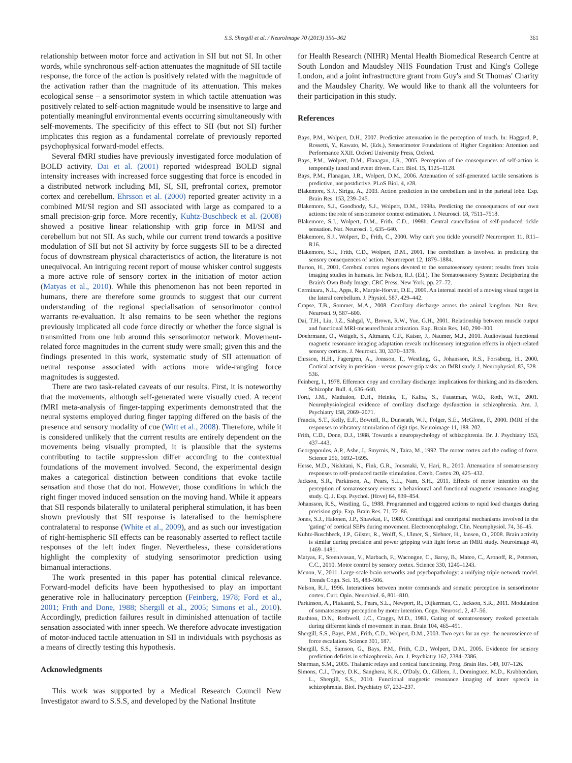S.S. Shergill et al. / NeuroImage 70 (2013) 356–362 361
relationship between motor force and activation in SII but not SI. In other words, while synchronous self-action attenuates the magnitude of SII tactile response, the force of the action is positively related with the magnitude of the activation rather than the magnitude of its attenuation. This makes ecological sense – a sensorimotor system in which tactile attenuation was positively related to self-action magnitude would be insensitive to large and potentially meaningful environmental events occurring simultaneously with self-movements. The specificity of this effect to SII (but not SI) further implicates this region as a fundamental correlate of previously reported psychophysical forward-model effects.
Several fMRI studies have previously investigated force modulation of BOLD activity. Dai et al. (2001) reported widespread BOLD signal intensity increases with increased force suggesting that force is encoded in a distributed network including MI, SI, SII, prefrontal cortex, premotor cortex and cerebellum. Ehrsson et al. (2000) reported greater activity in a combined MI/SI region and SII associated with large as compared to a small precision-grip force. More recently, Kuhtz-Buschbeck et al. (2008) showed a positive linear relationship with grip force in MI/SI and cerebellum but not SII. As such, while our current trend towards a positive modulation of SII but not SI activity by force suggests SII to be a directed focus of downstream physical characteristics of action, the literature is not unequivocal. An intriguing recent report of mouse whisker control suggests a more active role of sensory cortex in the initiation of motor action (Matyas et al., 2010). While this phenomenon has not been reported in humans, there are therefore some grounds to suggest that our current understanding of the regional specialisation of sensorimotor control warrants re-evaluation. It also remains to be seen whether the regions previously implicated all code force directly or whether the force signal is transmitted from one hub around this sensorimotor network. Movement-related force magnitudes in the current study were small; given this and the findings presented in this work, systematic study of SII attenuation of neural response associated with actions more wide-ranging force magnitudes is suggested.
There are two task-related caveats of our results. First, it is noteworthy that the movements, although self-generated were visually cued. A recent fMRI meta-analysis of finger-tapping experiments demonstrated that the neural systems employed during finger tapping differed on the basis of the presence and sensory modality of cue (Witt et al., 2008). Therefore, while it is considered unlikely that the current results are entirely dependent on the movements being visually prompted, it is plausible that the systems contributing to tactile suppression differ according to the contextual foundations of the movement involved. Second, the experimental design makes a categorical distinction between conditions that evoke tactile sensation and those that do not. However, those conditions in which the right finger moved induced sensation on the moving hand. While it appears that SII responds bilaterally to unilateral peripheral stimulation, it has been shown previously that SII response is lateralised to the hemisphere contralateral to response (White et al., 2009), and as such our investigation of right-hemispheric SII effects can be reasonably asserted to reflect tactile responses of the left index finger. Nevertheless, these considerations highlight the complexity of studying sensorimotor prediction using bimanual interactions.
The work presented in this paper has potential clinical relevance. Forward-model deficits have been hypothesised to play an important generative role in hallucinatory perception (Feinberg, 1978; Ford et al., 2001; Frith and Done, 1988; Shergill et al., 2005; Simons et al., 2010). Accordingly, prediction failures result in diminished attenuation of tactile sensation associated with inner speech. We therefore advocate investigation of motor-induced tactile attenuation in SII in individuals with psychosis as a means of directly testing this hypothesis.
Acknowledgments
This work was supported by a Medical Research Council New Investigator award to S.S.S, and developed by the National Institute
for Health Research (NIHR) Mental Health Biomedical Research Centre at South London and Maudsley NHS Foundation Trust and King's College London, and a joint infrastructure grant from Guy's and St Thomas' Charity and the Maudsley Charity. We would like to thank all the volunteers for their participation in this study.
References
Bays, P.M., Wolpert, D.H., 2007. Predictive attenuation in the perception of touch. In: Haggard, P., Rossetti, Y., Kawato, M. (Eds.), Sensorimotor Foundations of Higher Cognition: Attention and Performance XXII. Oxford University Press, Oxford.
Bays, P.M., Wolpert, D.M., Flanagan, J.R., 2005. Perception of the consequences of self-action is temporally tuned and event driven. Curr. Biol. 15, 1125–1128.
Bays, P.M., Flanagan, J.R., Wolpert, D.M., 2006. Attenuation of self-generated tactile sensations is predictive, not postdictive. PLoS Biol. 4, e28.
Blakemore, S.J., Sirigu, A., 2003. Action prediction in the cerebellum and in the parietal lobe. Exp. Brain Res. 153, 239–245.
Blakemore, S.J., Goodbody, S.J., Wolpert, D.M., 1998a. Predicting the consequences of our own actions: the role of sensorimotor context estimation. J. Neurosci. 18, 7511–7518.
Blakemore, S.J., Wolpert, D.M., Frith, C.D., 1998b. Central cancellation of self-produced tickle sensation. Nat. Neurosci. 1, 635–640.
Blakemore, S.J., Wolpert, D., Frith, C., 2000. Why can't you tickle yourself? Neuroreport 11, R11–R16.
Blakemore, S.J., Frith, C.D., Wolpert, D.M., 2001. The cerebellum is involved in predicting the sensory consequences of action. Neuroreport 12, 1879–1884.
Burton, H., 2001. Cerebral cortex regions devoted to the somatosensory system: results from brain imaging studies in humans. In: Nelson, R.J. (Ed.), The Somatosensory System: Deciphering the Brain's Own Body Image. CRC Press, New York, pp. 27–72.
Cerminara, N.L., Apps, R., Marple-Horvat, D.E., 2009. An internal model of a moving visual target in the lateral cerebellum. J. Physiol. 587, 429–442.
Crapse, T.B., Sommer, M.A., 2008. Corollary discharge across the animal kingdom. Nat. Rev. Neurosci. 9, 587–600.
Dai, T.H., Liu, J.Z., Sahgal, V., Brown, R.W., Yue, G.H., 2001. Relationship between muscle output and functional MRI-measured brain activation. Exp. Brain Res. 140, 290–300.
Doehrmann, O., Weigelt, S., Altmann, C.F., Kaiser, J., Naumer, M.J., 2010. Audiovisual functional magnetic resonance imaging adaptation reveals multisensory integration effects in object-related sensory cortices. J. Neurosci. 30, 3370–3379.
Ehrsson, H.H., Fagergren, A., Jonsson, T., Westling, G., Johansson, R.S., Forssberg, H., 2000. Cortical activity in precision - versus power-grip tasks: an fMRI study. J. Neurophysiol. 83, 528–536.
Feinberg, I., 1978. Efference copy and corollary discharge: implications for thinking and its disorders. Schizophr. Bull. 4, 636–640.
Ford, J.M., Mathalon, D.H., Heinks, T., Kalba, S., Faustman, W.O., Roth, W.T., 2001. Neurophysiological evidence of corollary discharge dysfunction in schizophrenia. Am. J. Psychiatry 158, 2069–2071.
Francis, S.T., Kelly, E.F., Bowtell, R., Dunseath, W.J., Folger, S.E., McGlone, F., 2000. fMRI of the responses to vibratory stimulation of digit tips. Neuroimage 11, 188–202.
Frith, C.D., Done, D.J., 1988. Towards a neuropsychology of schizophrenia. Br. J. Psychiatry 153, 437–443.
Georgopoulos, A.P., Ashe, J., Smyrnis, N., Taira, M., 1992. The motor cortex and the coding of force. Science 256, 1692–1695.
Hesse, M.D., Nishitani, N., Fink, G.R., Jousmaki, V., Hari, R., 2010. Attenuation of somatosensory responses to self-produced tactile stimulation. Cereb. Cortex 20, 425–432.
Jackson, S.R., Parkinson, A., Pears, S.L., Nam, S.H., 2011. Effects of motor intention on the perception of somatosensory events: a behavioural and functional magnetic resonance imaging study. Q. J. Exp. Psychol. (Hove) 64, 839–854.
Johansson, R.S., Westling, G., 1988. Programmed and triggered actions to rapid load changes during precision grip. Exp. Brain Res. 71, 72–86.
Jones, S.J., Halonen, J.P., Shawkat, F., 1989. Centrifugal and centripetal mechanisms involved in the 'gating' of cortical SEPs during movement. Electroencephalogr. Clin. Neurophysiol. 74, 36–45.
Kuhtz-Buschbeck, J.P., Gilster, R., Wolff, S., Ulmer, S., Siebner, H., Jansen, O., 2008. Brain activity is similar during precision and power gripping with light force: an fMRI study. Neuroimage 40, 1469–1481.
Matyas, F., Sreenivasan, V., Marbach, F., Wacongne, C., Barsy, B., Mateo, C., Aronoff, R., Petersen, C.C., 2010. Motor control by sensory cortex. Science 330, 1240–1243.
Menon, V., 2011. Large-scale brain networks and psychopathology: a unifying triple network model. Trends Cogn. Sci. 15, 483–506.
Nelson, R.J., 1996. Interactions between motor commands and somatic perception in sensorimotor cortex. Curr. Opin. Neurobiol. 6, 801–810.
Parkinson, A., Plukaard, S., Pears, S.L., Newport, R., Dijkerman, C., Jackson, S.R., 2011. Modulation of somatosensory perception by motor intention. Cogn. Neurosci. 2, 47–56.
Rushton, D.N., Rothwell, J.C., Craggs, M.D., 1981. Gating of somatosensory evoked potentials during different kinds of movement in man. Brain 104, 465–491.
Shergill, S.S., Bays, P.M., Frith, C.D., Wolpert, D.M., 2003. Two eyes for an eye: the neuroscience of force escalation. Science 301, 187.
Shergill, S.S., Samson, G., Bays, P.M., Frith, C.D., Wolpert, D.M., 2005. Evidence for sensory prediction deficits in schizophrenia. Am. J. Psychiatry 162, 2384–2386.
Sherman, S.M., 2005. Thalamic relays and cortical functioning. Prog. Brain Res. 149, 107–126.
Simons, C.J., Tracy, D.K., Sanghera, K.K., O'Daly, O., Gilleen, J., Dominguez, M.D., Krabbendam, L., Shergill, S.S., 2010. Functional magnetic resonance imaging of inner speech in schizophrenia. Biol. Psychiatry 67, 232–237.